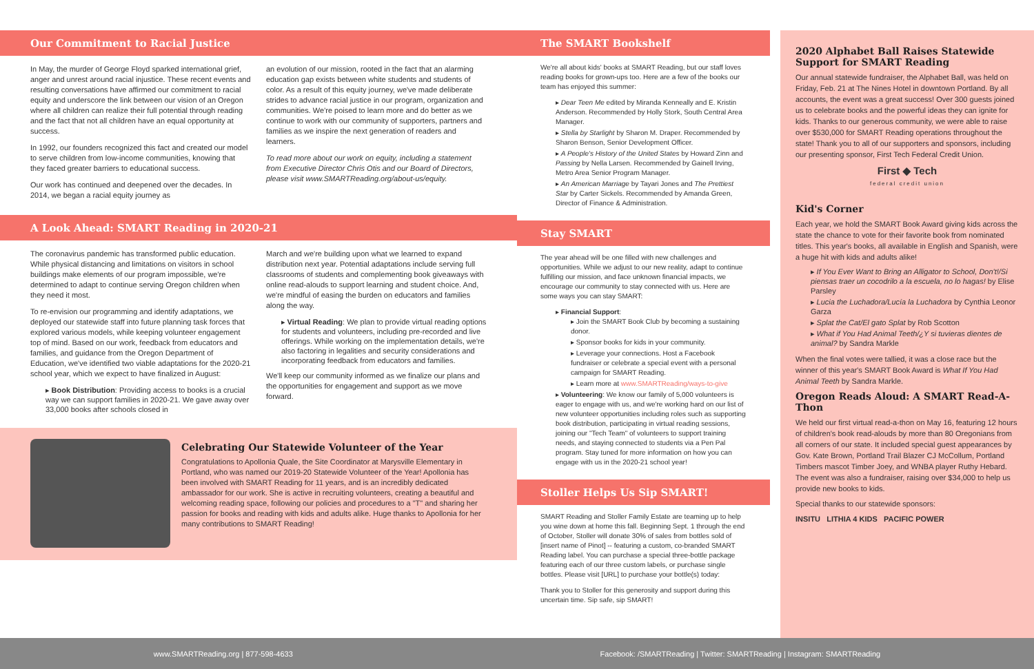Our Commitment to Racial Justice
In May, the murder of George Floyd sparked international grief, anger and unrest around racial injustice. These recent events and resulting conversations have affirmed our commitment to racial equity and underscore the link between our vision of an Oregon where all children can realize their full potential through reading and the fact that not all children have an equal opportunity at success.
In 1992, our founders recognized this fact and created our model to serve children from low-income communities, knowing that they faced greater barriers to educational success.
Our work has continued and deepened over the decades. In 2014, we began a racial equity journey as
an evolution of our mission, rooted in the fact that an alarming education gap exists between white students and students of color. As a result of this equity journey, we've made deliberate strides to advance racial justice in our program, organization and communities. We're poised to learn more and do better as we continue to work with our community of supporters, partners and families as we inspire the next generation of readers and learners.
To read more about our work on equity, including a statement from Executive Director Chris Otis and our Board of Directors, please visit www.SMARTReading.org/about-us/equity.
A Look Ahead: SMART Reading in 2020-21
The coronavirus pandemic has transformed public education. While physical distancing and limitations on visitors in school buildings make elements of our program impossible, we're determined to adapt to continue serving Oregon children when they need it most.
To re-envision our programming and identify adaptations, we deployed our statewide staff into future planning task forces that explored various models, while keeping volunteer engagement top of mind. Based on our work, feedback from educators and families, and guidance from the Oregon Department of Education, we've identified two viable adaptations for the 2020-21 school year, which we expect to have finalized in August:
▸ Book Distribution: Providing access to books is a crucial way we can support families in 2020-21. We gave away over 33,000 books after schools closed in
March and we're building upon what we learned to expand distribution next year. Potential adaptations include serving full classrooms of students and complementing book giveaways with online read-alouds to support learning and student choice. And, we're mindful of easing the burden on educators and families along the way.
▸ Virtual Reading: We plan to provide virtual reading options for students and volunteers, including pre-recorded and live offerings. While working on the implementation details, we're also factoring in legalities and security considerations and incorporating feedback from educators and families.
We'll keep our community informed as we finalize our plans and the opportunities for engagement and support as we move forward.
Celebrating Our Statewide Volunteer of the Year
Congratulations to Apollonia Quale, the Site Coordinator at Marysville Elementary in Portland, who was named our 2019-20 Statewide Volunteer of the Year! Apollonia has been involved with SMART Reading for 11 years, and is an incredibly dedicated ambassador for our work. She is active in recruiting volunteers, creating a beautiful and welcoming reading space, following our policies and procedures to a "T" and sharing her passion for books and reading with kids and adults alike. Huge thanks to Apollonia for her many contributions to SMART Reading!
The SMART Bookshelf
We're all about kids' books at SMART Reading, but our staff loves reading books for grown-ups too. Here are a few of the books our team has enjoyed this summer:
▸ Dear Teen Me edited by Miranda Kenneally and E. Kristin Anderson. Recommended by Holly Stork, South Central Area Manager.
▸ Stella by Starlight by Sharon M. Draper. Recommended by Sharon Benson, Senior Development Officer.
▸ A People's History of the United States by Howard Zinn and Passing by Nella Larsen. Recommended by Gainell Irving, Metro Area Senior Program Manager.
▸ An American Marriage by Tayari Jones and The Prettiest Star by Carter Sickels. Recommended by Amanda Green, Director of Finance & Administration.
Stay SMART
The year ahead will be one filled with new challenges and opportunities. While we adjust to our new reality, adapt to continue fulfilling our mission, and face unknown financial impacts, we encourage our community to stay connected with us. Here are some ways you can stay SMART:
▸ Financial Support:
▸ Join the SMART Book Club by becoming a sustaining donor.
▸ Sponsor books for kids in your community.
▸ Leverage your connections. Host a Facebook fundraiser or celebrate a special event with a personal campaign for SMART Reading.
▸ Learn more at www.SMARTReading/ways-to-give
▸ Volunteering: We know our family of 5,000 volunteers is eager to engage with us, and we're working hard on our list of new volunteer opportunities including roles such as supporting book distribution, participating in virtual reading sessions, joining our "Tech Team" of volunteers to support training needs, and staying connected to students via a Pen Pal program. Stay tuned for more information on how you can engage with us in the 2020-21 school year!
Stoller Helps Us Sip SMART!
SMART Reading and Stoller Family Estate are teaming up to help you wine down at home this fall. Beginning Sept. 1 through the end of October, Stoller will donate 30% of sales from bottles sold of [insert name of Pinot] -- featuring a custom, co-branded SMART Reading label. You can purchase a special three-bottle package featuring each of our three custom labels, or purchase single bottles. Please visit [URL] to purchase your bottle(s) today:
Thank you to Stoller for this generosity and support during this uncertain time. Sip safe, sip SMART!
2020 Alphabet Ball Raises Statewide Support for SMART Reading
Our annual statewide fundraiser, the Alphabet Ball, was held on Friday, Feb. 21 at The Nines Hotel in downtown Portland. By all accounts, the event was a great success! Over 300 guests joined us to celebrate books and the powerful ideas they can ignite for kids. Thanks to our generous community, we were able to raise over $530,000 for SMART Reading operations throughout the state! Thank you to all of our supporters and sponsors, including our presenting sponsor, First Tech Federal Credit Union.
First ◆ Tech
federal credit union
Kid's Corner
Each year, we hold the SMART Book Award giving kids across the state the chance to vote for their favorite book from nominated titles. This year's books, all available in English and Spanish, were a huge hit with kids and adults alike!
▸ If You Ever Want to Bring an Alligator to School, Don't!/Si piensas traer un cocodrilo a la escuela, no lo hagas! by Elise Parsley
▸ Lucia the Luchadora/Lucía la Luchadora by Cynthia Leonor Garza
▸ Splat the Cat/El gato Splat by Rob Scotton
▸ What if You Had Animal Teeth/¿Y si tuvieras dientes de animal? by Sandra Markle
When the final votes were tallied, it was a close race but the winner of this year's SMART Book Award is What If You Had Animal Teeth by Sandra Markle.
Oregon Reads Aloud: A SMART Read-A-Thon
We held our first virtual read-a-thon on May 16, featuring 12 hours of children's book read-alouds by more than 80 Oregonians from all corners of our state. It included special guest appearances by Gov. Kate Brown, Portland Trail Blazer CJ McCollum, Portland Timbers mascot Timber Joey, and WNBA player Ruthy Hebard. The event was also a fundraiser, raising over $34,000 to help us provide new books to kids.
Special thanks to our statewide sponsors:
INSITU LITHIA 4 KIDS PACIFIC POWER
www.SMARTReading.org | 877-598-4633 Facebook: /SMARTReading | Twitter: SMARTReading | Instagram: SMARTReading